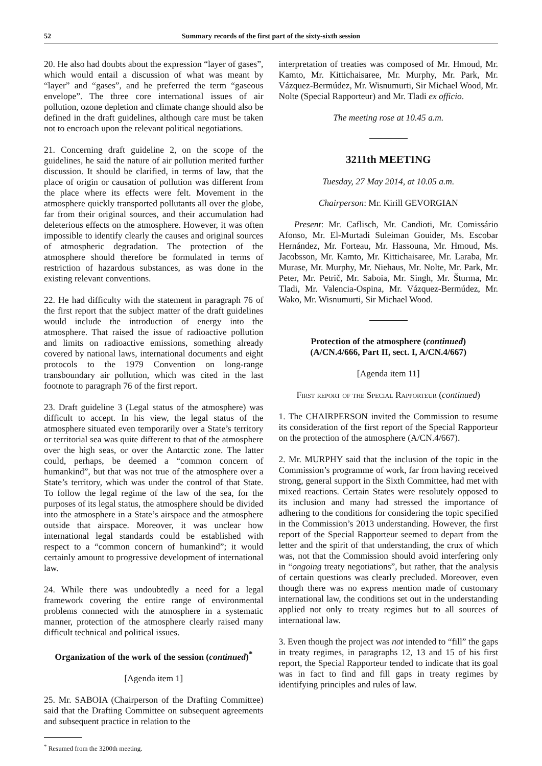52 Summary records of the first part of the sixty-sixth session
20. He also had doubts about the expression “layer of gases”, which would entail a discussion of what was meant by “layer” and “gases”, and he preferred the term “gaseous envelope”. The three core international issues of air pollution, ozone depletion and climate change should also be defined in the draft guidelines, although care must be taken not to encroach upon the relevant political negotiations.
21. Concerning draft guideline 2, on the scope of the guidelines, he said the nature of air pollution merited further discussion. It should be clarified, in terms of law, that the place of origin or causation of pollution was different from the place where its effects were felt. Movement in the atmosphere quickly transported pollutants all over the globe, far from their original sources, and their accumulation had deleterious effects on the atmosphere. However, it was often impossible to identify clearly the causes and original sources of atmospheric degradation. The protection of the atmosphere should therefore be formulated in terms of restriction of hazardous substances, as was done in the existing relevant conventions.
22. He had difficulty with the statement in paragraph 76 of the first report that the subject matter of the draft guidelines would include the introduction of energy into the atmosphere. That raised the issue of radioactive pollution and limits on radioactive emissions, something already covered by national laws, international documents and eight protocols to the 1979 Convention on long-range transboundary air pollution, which was cited in the last footnote to paragraph 76 of the first report.
23. Draft guideline 3 (Legal status of the atmosphere) was difficult to accept. In his view, the legal status of the atmosphere situated even temporarily over a State’s territory or territorial sea was quite different to that of the atmosphere over the high seas, or over the Antarctic zone. The latter could, perhaps, be deemed a “common concern of humankind”, but that was not true of the atmosphere over a State’s territory, which was under the control of that State. To follow the legal regime of the law of the sea, for the purposes of its legal status, the atmosphere should be divided into the atmosphere in a State’s airspace and the atmosphere outside that airspace. Moreover, it was unclear how international legal standards could be established with respect to a “common concern of humankind”; it would certainly amount to progressive development of international law.
24. While there was undoubtedly a need for a legal framework covering the entire range of environmental problems connected with the atmosphere in a systematic manner, protection of the atmosphere clearly raised many difficult technical and political issues.
Organization of the work of the session (continued)<sup>*</sup>
[Agenda item 1]
25. Mr. SABOIA (Chairperson of the Drafting Committee) said that the Drafting Committee on subsequent agreements and subsequent practice in relation to the
<sup>*</sup> Resumed from the 3200th meeting.
interpretation of treaties was composed of Mr. Hmoud, Mr. Kamto, Mr. Kittichaisaree, Mr. Murphy, Mr. Park, Mr. Vázquez-Bermúdez, Mr. Wisnumurti, Sir Michael Wood, Mr. Nolte (Special Rapporteur) and Mr. Tladi ex officio.
The meeting rose at 10.45 a.m.
3211th MEETING
Tuesday, 27 May 2014, at 10.05 a.m.
Chairperson: Mr. Kirill GEVORGIAN
Present: Mr. Caflisch, Mr. Candioti, Mr. Comissário Afonso, Mr. El-Murtadi Suleiman Gouider, Ms. Escobar Hernández, Mr. Forteau, Mr. Hassouna, Mr. Hmoud, Ms. Jacobsson, Mr. Kamto, Mr. Kittichaisaree, Mr. Laraba, Mr. Murase, Mr. Murphy, Mr. Niehaus, Mr. Nolte, Mr. Park, Mr. Peter, Mr. Petrič, Mr. Saboia, Mr. Singh, Mr. Šturma, Mr. Tladi, Mr. Valencia-Ospina, Mr. Vázquez-Bermúdez, Mr. Wako, Mr. Wisnumurti, Sir Michael Wood.
Protection of the atmosphere (continued)
(A/CN.4/666, Part II, sect. I, A/CN.4/667)
[Agenda item 11]
First report of the Special Rapporteur (continued)
1. The CHAIRPERSON invited the Commission to resume its consideration of the first report of the Special Rapporteur on the protection of the atmosphere (A/CN.4/667).
2. Mr. MURPHY said that the inclusion of the topic in the Commission’s programme of work, far from having received strong, general support in the Sixth Committee, had met with mixed reactions. Certain States were resolutely opposed to its inclusion and many had stressed the importance of adhering to the conditions for considering the topic specified in the Commission’s 2013 understanding. However, the first report of the Special Rapporteur seemed to depart from the letter and the spirit of that understanding, the crux of which was, not that the Commission should avoid interfering only in “ongoing treaty negotiations”, but rather, that the analysis of certain questions was clearly precluded. Moreover, even though there was no express mention made of customary international law, the conditions set out in the understanding applied not only to treaty regimes but to all sources of international law.
3. Even though the project was not intended to “fill” the gaps in treaty regimes, in paragraphs 12, 13 and 15 of his first report, the Special Rapporteur tended to indicate that its goal was in fact to find and fill gaps in treaty regimes by identifying principles and rules of law.